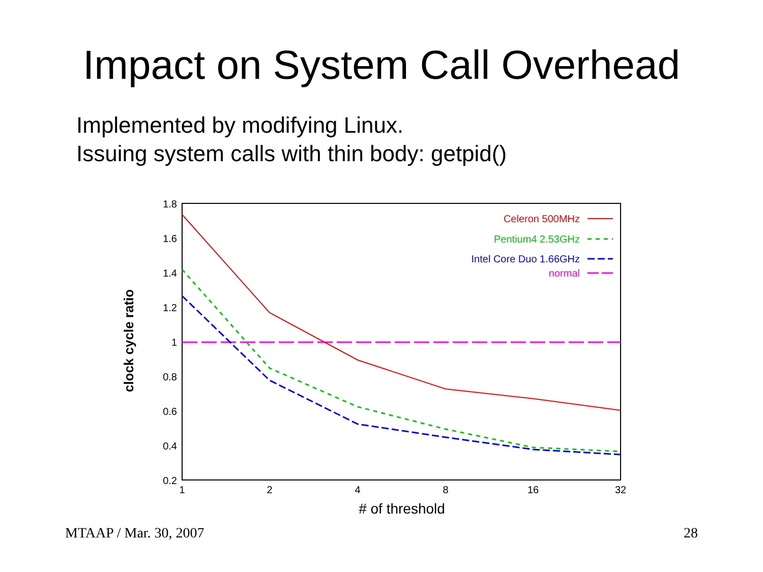Impact on System Call Overhead
Implemented by modifying Linux.
Issuing system calls with thin body: getpid()
1.8
1.6
1.4
1.2
1
0.8
0.6
0.4
0.2
1
2
4
8
16
32
# of threshold
clock cycle ratio
Celeron 500MHz
Pentium4 2.53GHz
Intel Core Duo 1.66GHz
normal
MTAAP / Mar. 30, 2007 28